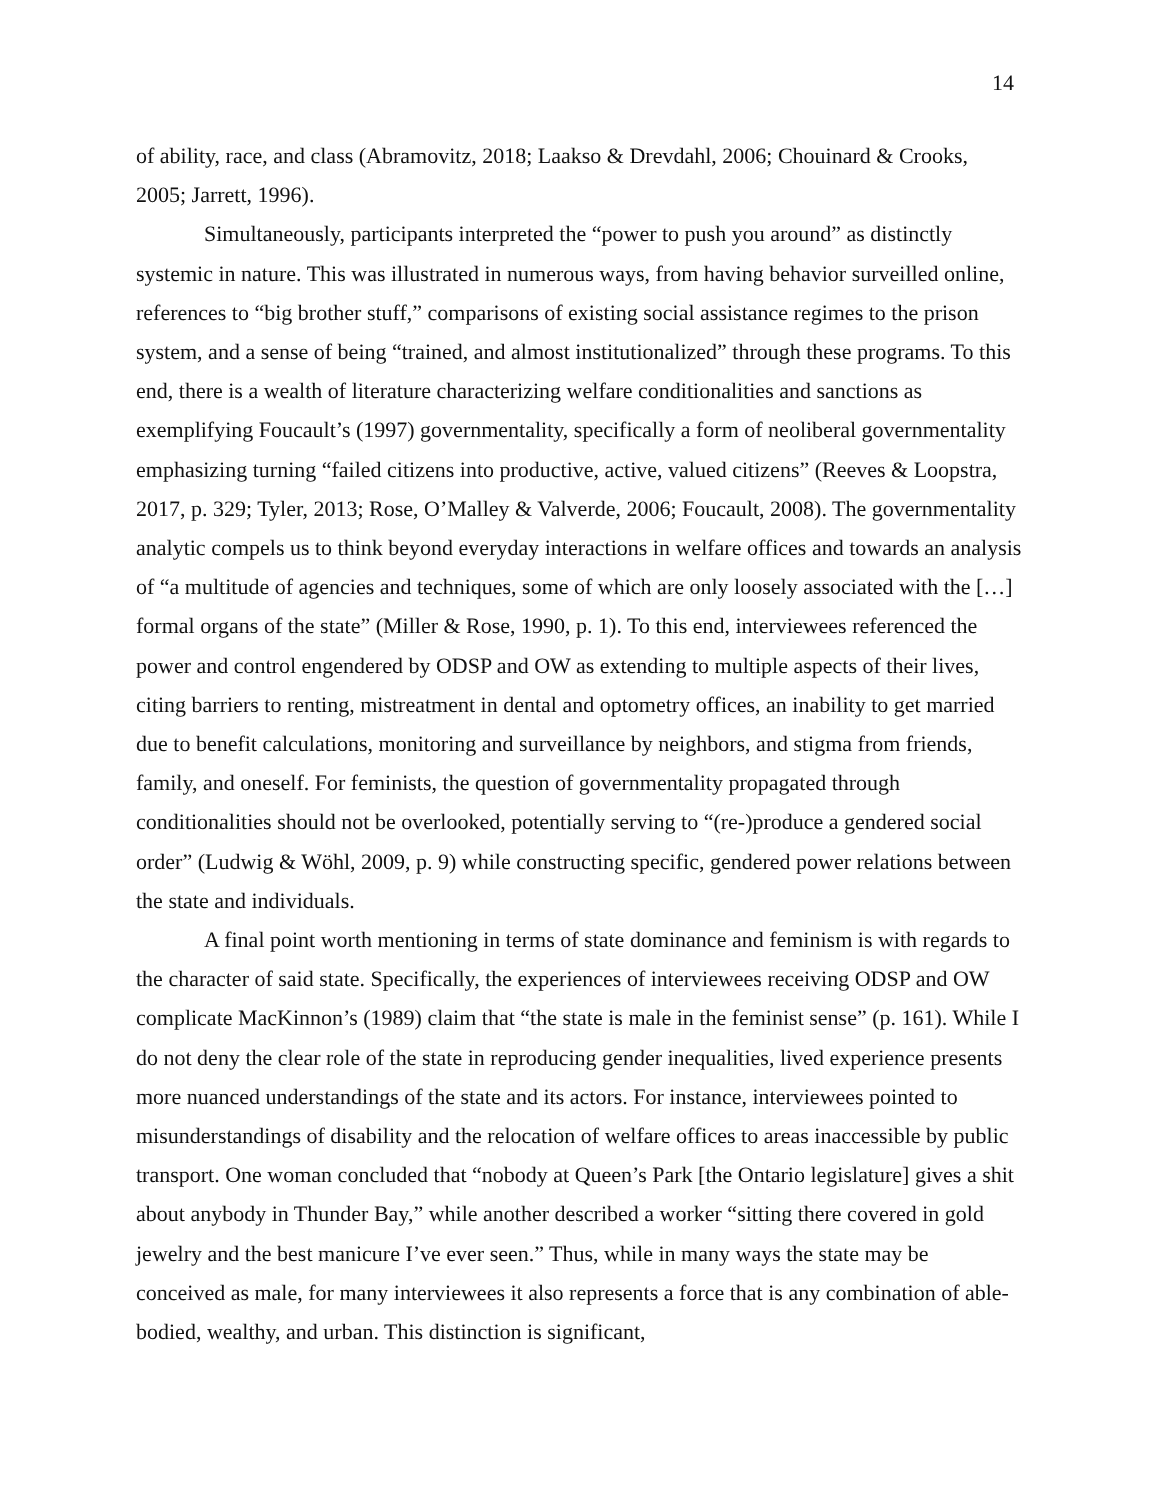14
of ability, race, and class (Abramovitz, 2018; Laakso & Drevdahl, 2006; Chouinard & Crooks, 2005; Jarrett, 1996).
Simultaneously, participants interpreted the “power to push you around” as distinctly systemic in nature. This was illustrated in numerous ways, from having behavior surveilled online, references to “big brother stuff,” comparisons of existing social assistance regimes to the prison system, and a sense of being “trained, and almost institutionalized” through these programs. To this end, there is a wealth of literature characterizing welfare conditionalities and sanctions as exemplifying Foucault’s (1997) governmentality, specifically a form of neoliberal governmentality emphasizing turning “failed citizens into productive, active, valued citizens” (Reeves & Loopstra, 2017, p. 329; Tyler, 2013; Rose, O’Malley & Valverde, 2006; Foucault, 2008). The governmentality analytic compels us to think beyond everyday interactions in welfare offices and towards an analysis of “a multitude of agencies and techniques, some of which are only loosely associated with the […] formal organs of the state” (Miller & Rose, 1990, p. 1). To this end, interviewees referenced the power and control engendered by ODSP and OW as extending to multiple aspects of their lives, citing barriers to renting, mistreatment in dental and optometry offices, an inability to get married due to benefit calculations, monitoring and surveillance by neighbors, and stigma from friends, family, and oneself. For feminists, the question of governmentality propagated through conditionalities should not be overlooked, potentially serving to “(re-)produce a gendered social order” (Ludwig & Wöhl, 2009, p. 9) while constructing specific, gendered power relations between the state and individuals.
A final point worth mentioning in terms of state dominance and feminism is with regards to the character of said state. Specifically, the experiences of interviewees receiving ODSP and OW complicate MacKinnon’s (1989) claim that “the state is male in the feminist sense” (p. 161). While I do not deny the clear role of the state in reproducing gender inequalities, lived experience presents more nuanced understandings of the state and its actors. For instance, interviewees pointed to misunderstandings of disability and the relocation of welfare offices to areas inaccessible by public transport. One woman concluded that “nobody at Queen’s Park [the Ontario legislature] gives a shit about anybody in Thunder Bay,” while another described a worker “sitting there covered in gold jewelry and the best manicure I’ve ever seen.” Thus, while in many ways the state may be conceived as male, for many interviewees it also represents a force that is any combination of able-bodied, wealthy, and urban. This distinction is significant,